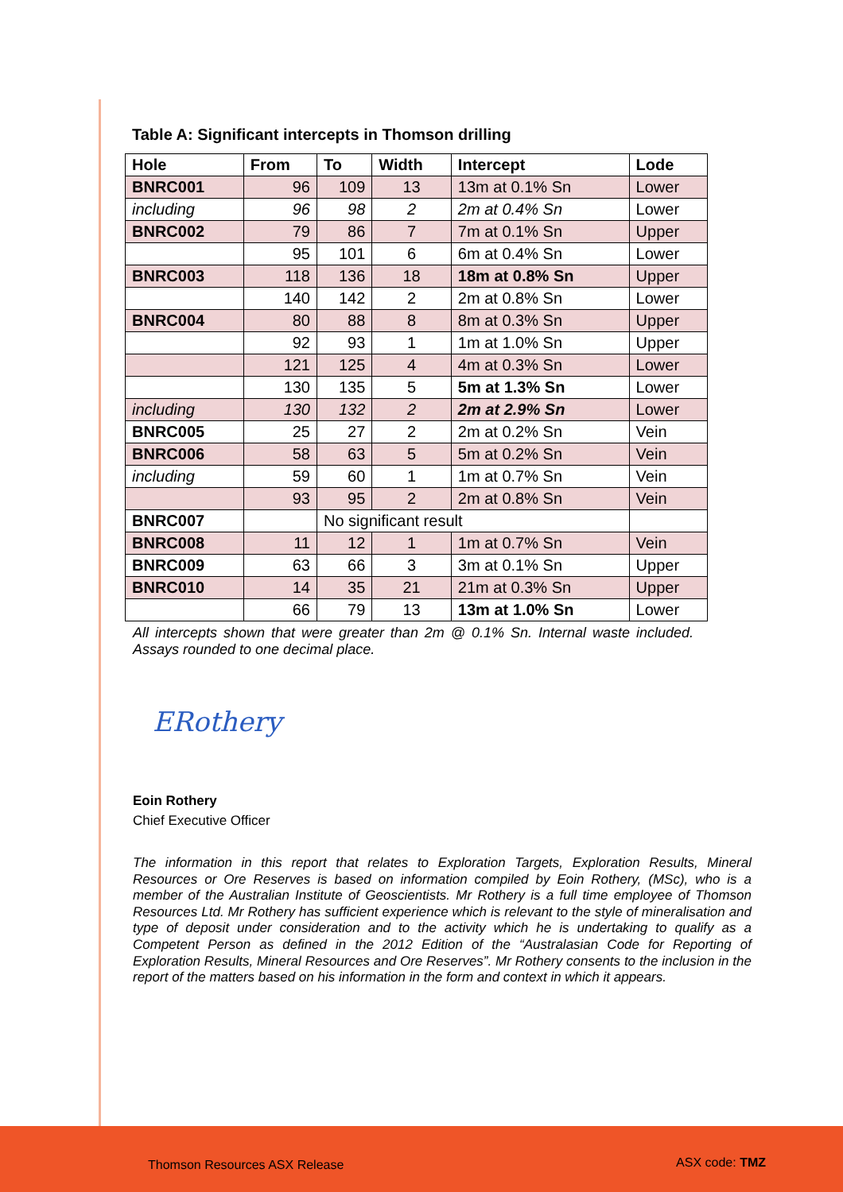Table A: Significant intercepts in Thomson drilling
| Hole | From | To | Width | Intercept | Lode |
| --- | --- | --- | --- | --- | --- |
| BNRC001 | 96 | 109 | 13 | 13m at 0.1% Sn | Lower |
| including | 96 | 98 | 2 | 2m at 0.4% Sn | Lower |
| BNRC002 | 79 | 86 | 7 | 7m at 0.1% Sn | Upper |
| | 95 | 101 | 6 | 6m at 0.4% Sn | Lower |
| BNRC003 | 118 | 136 | 18 | 18m at 0.8% Sn | Upper |
| | 140 | 142 | 2 | 2m at 0.8% Sn | Lower |
| BNRC004 | 80 | 88 | 8 | 8m at 0.3% Sn | Upper |
| | 92 | 93 | 1 | 1m at 1.0% Sn | Upper |
| | 121 | 125 | 4 | 4m at 0.3% Sn | Lower |
| | 130 | 135 | 5 | 5m at 1.3% Sn | Lower |
| including | 130 | 132 | 2 | 2m at 2.9% Sn | Lower |
| BNRC005 | 25 | 27 | 2 | 2m at 0.2% Sn | Vein |
| BNRC006 | 58 | 63 | 5 | 5m at 0.2% Sn | Vein |
| including | 59 | 60 | 1 | 1m at 0.7% Sn | Vein |
| | 93 | 95 | 2 | 2m at 0.8% Sn | Vein |
| BNRC007 | | No significant result | | | |
| BNRC008 | 11 | 12 | 1 | 1m at 0.7% Sn | Vein |
| BNRC009 | 63 | 66 | 3 | 3m at 0.1% Sn | Upper |
| BNRC010 | 14 | 35 | 21 | 21m at 0.3% Sn | Upper |
| | 66 | 79 | 13 | 13m at 1.0% Sn | Lower |
All intercepts shown that were greater than 2m @ 0.1% Sn. Internal waste included. Assays rounded to one decimal place.
ERothery
Eoin Rothery
Chief Executive Officer
The information in this report that relates to Exploration Targets, Exploration Results, Mineral Resources or Ore Reserves is based on information compiled by Eoin Rothery, (MSc), who is a member of the Australian Institute of Geoscientists. Mr Rothery is a full time employee of Thomson Resources Ltd. Mr Rothery has sufficient experience which is relevant to the style of mineralisation and type of deposit under consideration and to the activity which he is undertaking to qualify as a Competent Person as defined in the 2012 Edition of the “Australasian Code for Reporting of Exploration Results, Mineral Resources and Ore Reserves”. Mr Rothery consents to the inclusion in the report of the matters based on his information in the form and context in which it appears.
Thomson Resources ASX Release ASX code: TMZ